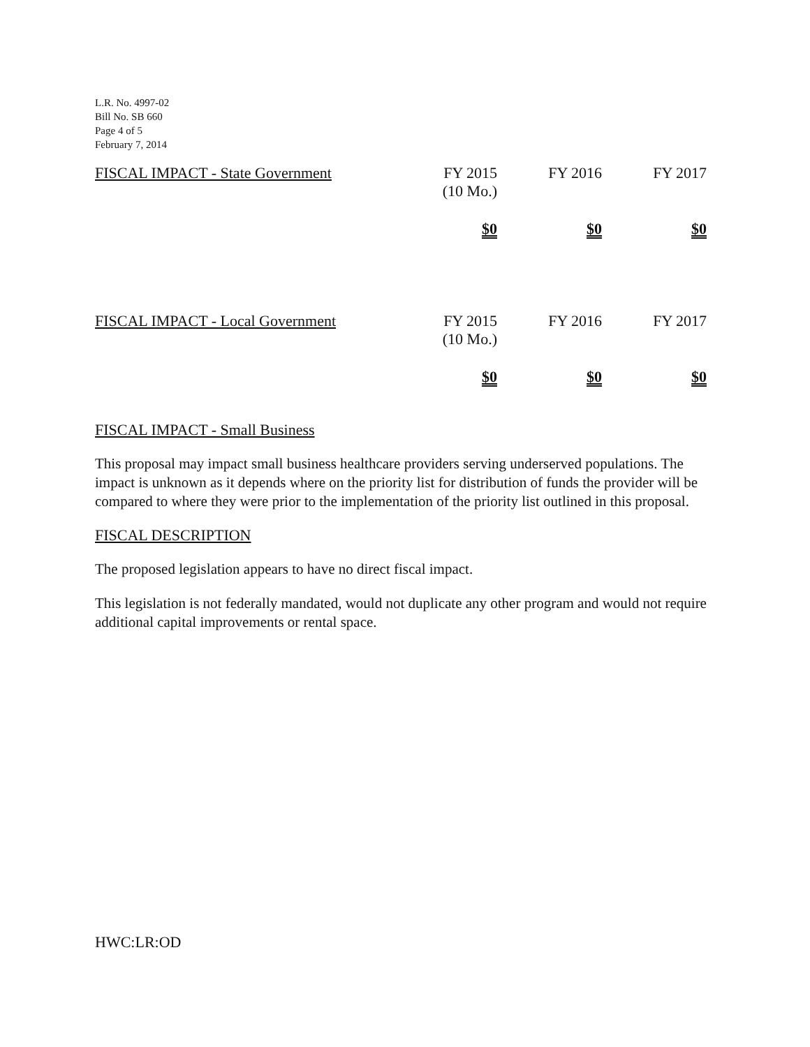L.R. No. 4997-02
Bill No. SB 660
Page 4 of 5
February 7, 2014
| FISCAL IMPACT - State Government | FY 2015 (10 Mo.) | FY 2016 | FY 2017 |
| --- | --- | --- | --- |
| | $0 | $0 | $0 |
| FISCAL IMPACT - Local Government | FY 2015 (10 Mo.) | FY 2016 | FY 2017 |
| | $0 | $0 | $0 |
FISCAL IMPACT - Small Business
This proposal may impact small business healthcare providers serving underserved populations. The impact is unknown as it depends where on the priority list for distribution of funds the provider will be compared to where they were prior to the implementation of the priority list outlined in this proposal.
FISCAL DESCRIPTION
The proposed legislation appears to have no direct fiscal impact.
This legislation is not federally mandated, would not duplicate any other program and would not require additional capital improvements or rental space.
HWC:LR:OD